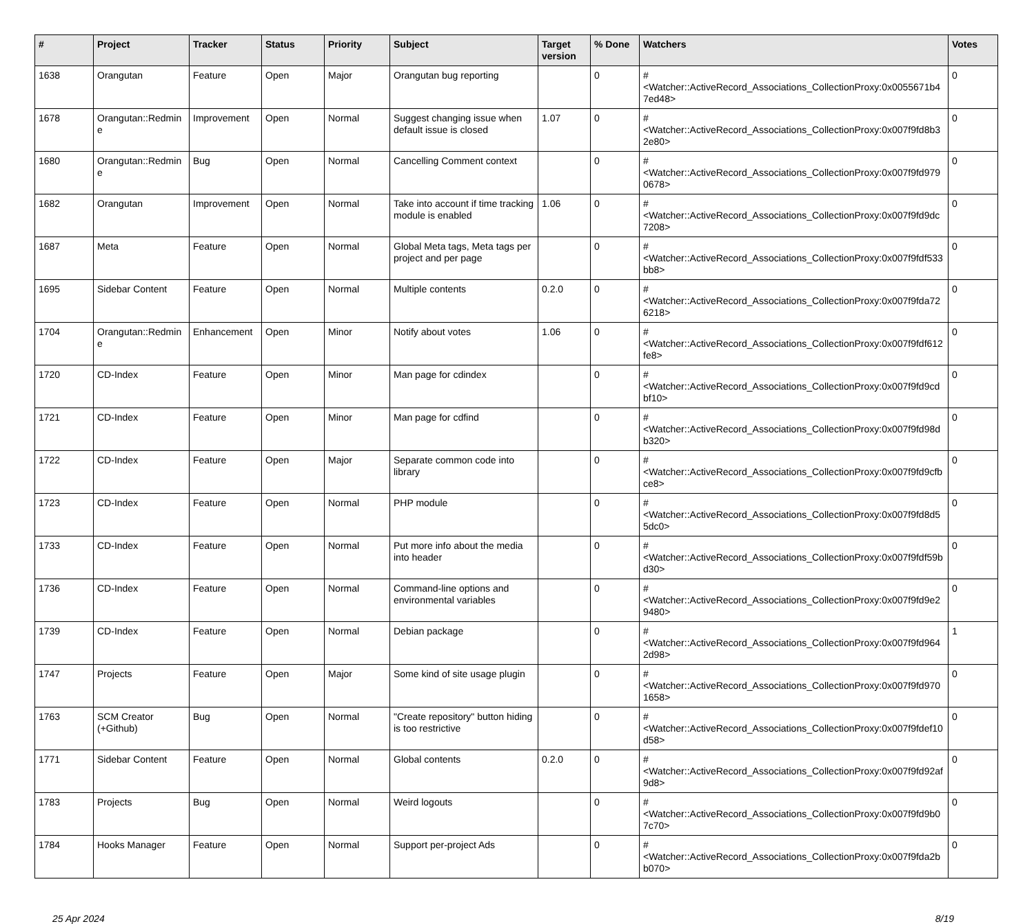| # | Project | Tracker | Status | Priority | Subject | Target version | % Done | Watchers | Votes |
| --- | --- | --- | --- | --- | --- | --- | --- | --- | --- |
| 1638 | Orangutan | Feature | Open | Major | Orangutan bug reporting | | 0 | #<Watcher::ActiveRecord_Associations_CollectionProxy:0x0055671b47ed48> | 0 |
| 1678 | Orangutan::Redmine | Improvement | Open | Normal | Suggest changing issue when default issue is closed | 1.07 | 0 | #<Watcher::ActiveRecord_Associations_CollectionProxy:0x007f9fd8b32e80> | 0 |
| 1680 | Orangutan::Redmine | Bug | Open | Normal | Cancelling Comment context | | 0 | #<Watcher::ActiveRecord_Associations_CollectionProxy:0x007f9fd9790678> | 0 |
| 1682 | Orangutan | Improvement | Open | Normal | Take into account if time tracking module is enabled | 1.06 | 0 | #<Watcher::ActiveRecord_Associations_CollectionProxy:0x007f9fd9dc7208> | 0 |
| 1687 | Meta | Feature | Open | Normal | Global Meta tags, Meta tags per project and per page | | 0 | #<Watcher::ActiveRecord_Associations_CollectionProxy:0x007f9fdf533bb8> | 0 |
| 1695 | Sidebar Content | Feature | Open | Normal | Multiple contents | 0.2.0 | 0 | #<Watcher::ActiveRecord_Associations_CollectionProxy:0x007f9fda726218> | 0 |
| 1704 | Orangutan::Redmine | Enhancement | Open | Minor | Notify about votes | 1.06 | 0 | #<Watcher::ActiveRecord_Associations_CollectionProxy:0x007f9fdf612fe8> | 0 |
| 1720 | CD-Index | Feature | Open | Minor | Man page for cdindex | | 0 | #<Watcher::ActiveRecord_Associations_CollectionProxy:0x007f9fd9cdbf10> | 0 |
| 1721 | CD-Index | Feature | Open | Minor | Man page for cdfind | | 0 | #<Watcher::ActiveRecord_Associations_CollectionProxy:0x007f9fd98db320> | 0 |
| 1722 | CD-Index | Feature | Open | Major | Separate common code into library | | 0 | #<Watcher::ActiveRecord_Associations_CollectionProxy:0x007f9fd9cfbce8> | 0 |
| 1723 | CD-Index | Feature | Open | Normal | PHP module | | 0 | #<Watcher::ActiveRecord_Associations_CollectionProxy:0x007f9fd8d55dc0> | 0 |
| 1733 | CD-Index | Feature | Open | Normal | Put more info about the media into header | | 0 | #<Watcher::ActiveRecord_Associations_CollectionProxy:0x007f9fdf59bd30> | 0 |
| 1736 | CD-Index | Feature | Open | Normal | Command-line options and environmental variables | | 0 | #<Watcher::ActiveRecord_Associations_CollectionProxy:0x007f9fd9e29480> | 0 |
| 1739 | CD-Index | Feature | Open | Normal | Debian package | | 0 | #<Watcher::ActiveRecord_Associations_CollectionProxy:0x007f9fd9642d98> | 1 |
| 1747 | Projects | Feature | Open | Major | Some kind of site usage plugin | | 0 | #<Watcher::ActiveRecord_Associations_CollectionProxy:0x007f9fd9701658> | 0 |
| 1763 | SCM Creator (+Github) | Bug | Open | Normal | "Create repository" button hiding is too restrictive | | 0 | #<Watcher::ActiveRecord_Associations_CollectionProxy:0x007f9fdef10d58> | 0 |
| 1771 | Sidebar Content | Feature | Open | Normal | Global contents | 0.2.0 | 0 | #<Watcher::ActiveRecord_Associations_CollectionProxy:0x007f9fd92af9d8> | 0 |
| 1783 | Projects | Bug | Open | Normal | Weird logouts | | 0 | #<Watcher::ActiveRecord_Associations_CollectionProxy:0x007f9fd9b07c70> | 0 |
| 1784 | Hooks Manager | Feature | Open | Normal | Support per-project Ads | | 0 | #<Watcher::ActiveRecord_Associations_CollectionProxy:0x007f9fda2bb070> | 0 |
25 Apr 2024 8/19